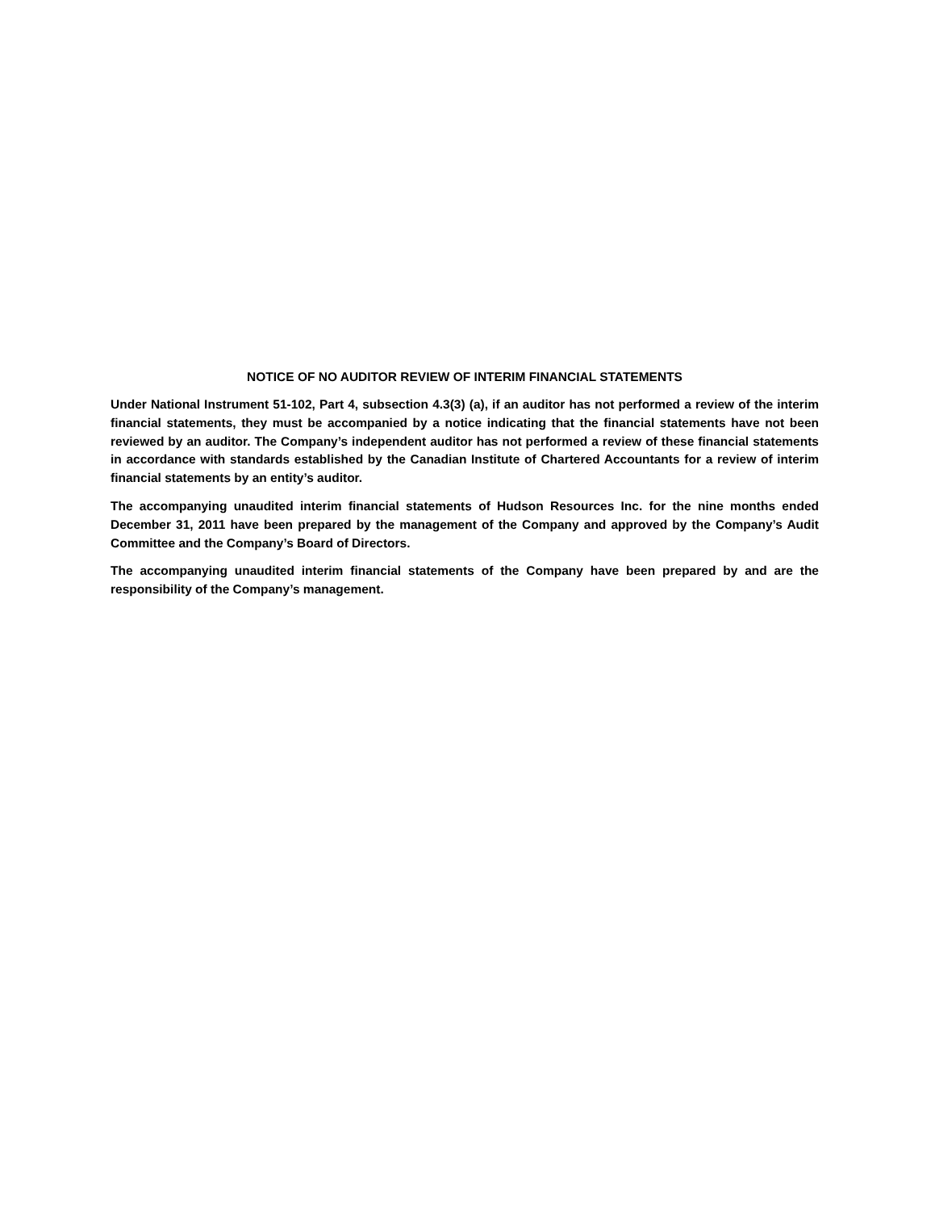NOTICE OF NO AUDITOR REVIEW OF INTERIM FINANCIAL STATEMENTS
Under National Instrument 51-102, Part 4, subsection 4.3(3) (a), if an auditor has not performed a review of the interim financial statements, they must be accompanied by a notice indicating that the financial statements have not been reviewed by an auditor. The Company’s independent auditor has not performed a review of these financial statements in accordance with standards established by the Canadian Institute of Chartered Accountants for a review of interim financial statements by an entity’s auditor.
The accompanying unaudited interim financial statements of Hudson Resources Inc. for the nine months ended December 31, 2011 have been prepared by the management of the Company and approved by the Company’s Audit Committee and the Company’s Board of Directors.
The accompanying unaudited interim financial statements of the Company have been prepared by and are the responsibility of the Company’s management.